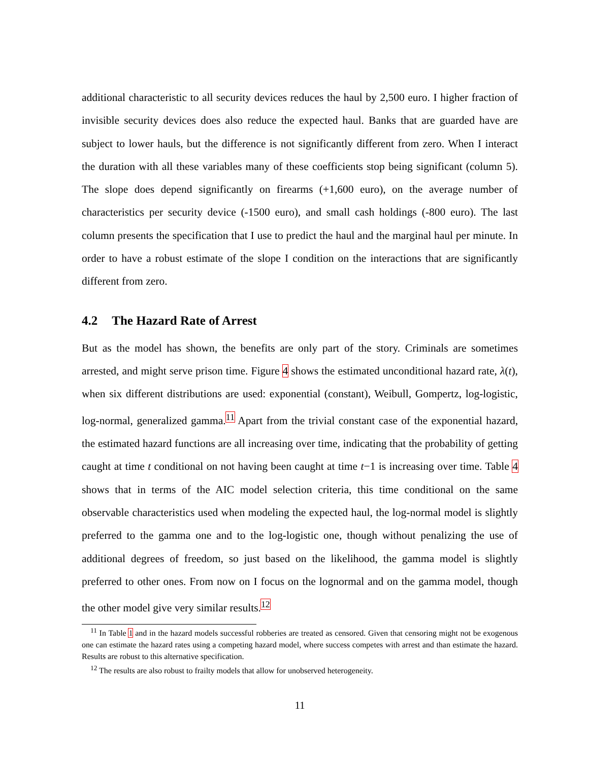additional characteristic to all security devices reduces the haul by 2,500 euro. I higher fraction of invisible security devices does also reduce the expected haul. Banks that are guarded have are subject to lower hauls, but the difference is not significantly different from zero. When I interact the duration with all these variables many of these coefficients stop being significant (column 5). The slope does depend significantly on firearms (+1,600 euro), on the average number of characteristics per security device (-1500 euro), and small cash holdings (-800 euro). The last column presents the specification that I use to predict the haul and the marginal haul per minute. In order to have a robust estimate of the slope I condition on the interactions that are significantly different from zero.
4.2 The Hazard Rate of Arrest
But as the model has shown, the benefits are only part of the story. Criminals are sometimes arrested, and might serve prison time. Figure 4 shows the estimated unconditional hazard rate, λ(t), when six different distributions are used: exponential (constant), Weibull, Gompertz, log-logistic, log-normal, generalized gamma.<sup>11</sup> Apart from the trivial constant case of the exponential hazard, the estimated hazard functions are all increasing over time, indicating that the probability of getting caught at time t conditional on not having been caught at time t−1 is increasing over time. Table 4 shows that in terms of the AIC model selection criteria, this time conditional on the same observable characteristics used when modeling the expected haul, the log-normal model is slightly preferred to the gamma one and to the log-logistic one, though without penalizing the use of additional degrees of freedom, so just based on the likelihood, the gamma model is slightly preferred to other ones. From now on I focus on the lognormal and on the gamma model, though the other model give very similar results.<sup>12</sup>
<sup>11</sup> In Table 1 and in the hazard models successful robberies are treated as censored. Given that censoring might not be exogenous one can estimate the hazard rates using a competing hazard model, where success competes with arrest and than estimate the hazard. Results are robust to this alternative specification.
<sup>12</sup> The results are also robust to frailty models that allow for unobserved heterogeneity.
11